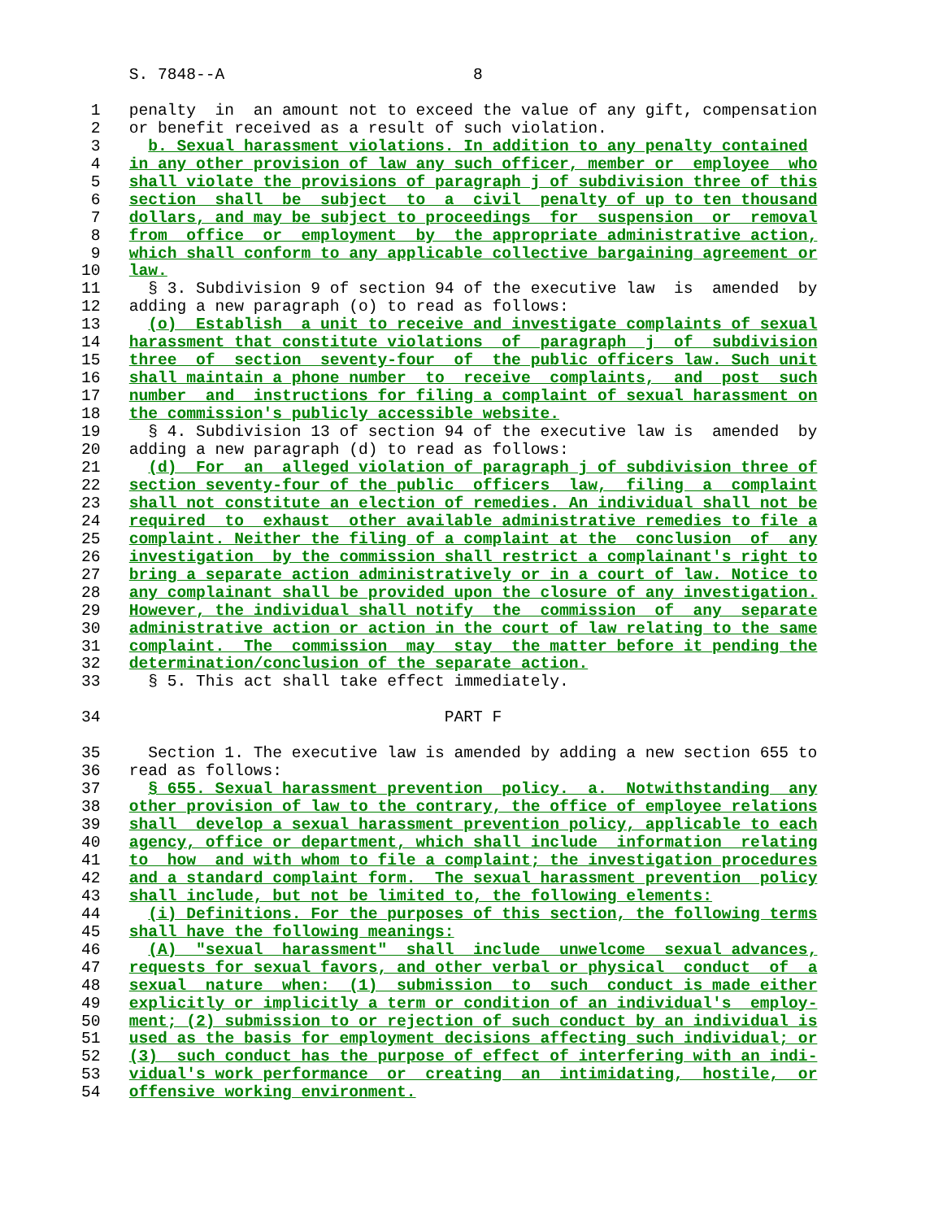S. 7848--A                          8

 1   penalty  in  an amount not to exceed the value of any gift, compensation
 2   or benefit received as a result of such violation.
 3     b. Sexual harassment violations. In addition to any penalty contained
 4   in any other provision of law any such officer, member or  employee  who
 5   shall violate the provisions of paragraph j of subdivision three of this
 6   section  shall  be  subject  to  a  civil  penalty of up to ten thousand
 7   dollars, and may be subject to proceedings  for  suspension  or  removal
 8   from  office  or  employment  by  the appropriate administrative action,
 9   which shall conform to any applicable collective bargaining agreement or
10   law.
11     § 3. Subdivision 9 of section 94 of the executive law  is  amended  by
12   adding a new paragraph (o) to read as follows:
13     (o)  Establish  a unit to receive and investigate complaints of sexual
14   harassment that constitute violations  of  paragraph  j  of  subdivision
15   three  of  section  seventy-four  of  the public officers law. Such unit
16   shall maintain a phone number  to  receive  complaints,  and  post  such
17   number  and  instructions for filing a complaint of sexual harassment on
18   the commission's publicly accessible website.
19     § 4. Subdivision 13 of section 94 of the executive law is  amended  by
20   adding a new paragraph (d) to read as follows:
21     (d)  For  an  alleged violation of paragraph j of subdivision three of
22   section seventy-four of the public  officers  law,  filing  a  complaint
23   shall not constitute an election of remedies. An individual shall not be
24   required  to  exhaust  other available administrative remedies to file a
25   complaint. Neither the filing of a complaint at the  conclusion  of  any
26   investigation  by the commission shall restrict a complainant's right to
27   bring a separate action administratively or in a court of law. Notice to
28   any complainant shall be provided upon the closure of any investigation.
29   However, the individual shall notify  the  commission  of  any  separate
30   administrative action or action in the court of law relating to the same
31   complaint.  The  commission  may  stay  the matter before it pending the
32   determination/conclusion of the separate action.
33     § 5. This act shall take effect immediately.

34                                    PART F

35     Section 1. The executive law is amended by adding a new section 655 to
36   read as follows:
37     § 655. Sexual harassment prevention  policy.  a.  Notwithstanding  any
38   other provision of law to the contrary, the office of employee relations
39   shall  develop a sexual harassment prevention policy, applicable to each
40   agency, office or department, which shall include  information  relating
41   to  how  and with whom to file a complaint; the investigation procedures
42   and a standard complaint form.  The sexual harassment prevention  policy
43   shall include, but not be limited to, the following elements:
44     (i) Definitions. For the purposes of this section, the following terms
45   shall have the following meanings:
46     (A)  "sexual  harassment"  shall  include  unwelcome  sexual advances,
47   requests for sexual favors, and other verbal or physical  conduct  of  a
48   sexual  nature  when:  (1)  submission  to  such  conduct is made either
49   explicitly or implicitly a term or condition of an individual's  employ-
50   ment; (2) submission to or rejection of such conduct by an individual is
51   used as the basis for employment decisions affecting such individual; or
52   (3)  such conduct has the purpose of effect of interfering with an indi-
53   vidual's work performance  or  creating  an  intimidating,  hostile,  or
54   offensive working environment.